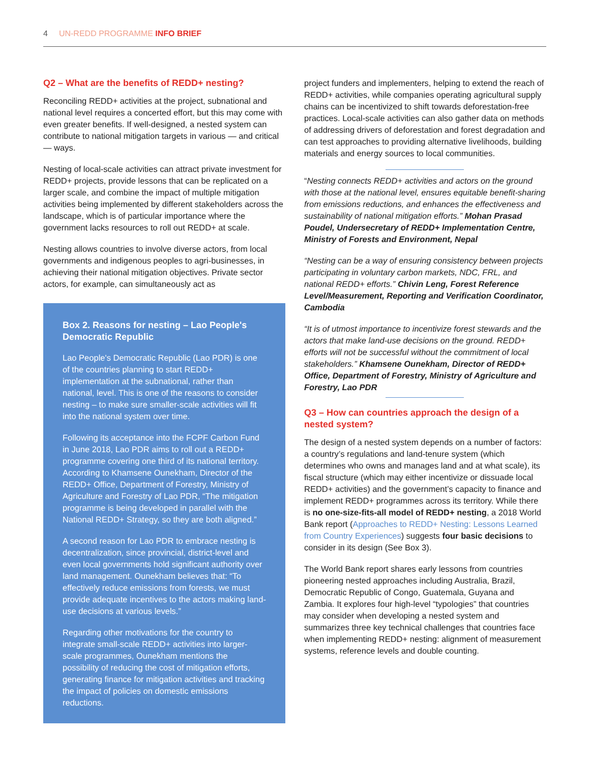4 UN-REDD PROGRAMME INFO BRIEF
Q2 – What are the benefits of REDD+ nesting?
Reconciling REDD+ activities at the project, subnational and national level requires a concerted effort, but this may come with even greater benefits. If well-designed, a nested system can contribute to national mitigation targets in various — and critical — ways.
Nesting of local-scale activities can attract private investment for REDD+ projects, provide lessons that can be replicated on a larger scale, and combine the impact of multiple mitigation activities being implemented by different stakeholders across the landscape, which is of particular importance where the government lacks resources to roll out REDD+ at scale.
Nesting allows countries to involve diverse actors, from local governments and indigenous peoples to agri-businesses, in achieving their national mitigation objectives. Private sector actors, for example, can simultaneously act as
Box 2. Reasons for nesting – Lao People's Democratic Republic
Lao People's Democratic Republic (Lao PDR) is one of the countries planning to start REDD+ implementation at the subnational, rather than national, level. This is one of the reasons to consider nesting – to make sure smaller-scale activities will fit into the national system over time.
Following its acceptance into the FCPF Carbon Fund in June 2018, Lao PDR aims to roll out a REDD+ programme covering one third of its national territory. According to Khamsene Ounekham, Director of the REDD+ Office, Department of Forestry, Ministry of Agriculture and Forestry of Lao PDR, “The mitigation programme is being developed in parallel with the National REDD+ Strategy, so they are both aligned.”
A second reason for Lao PDR to embrace nesting is decentralization, since provincial, district-level and even local governments hold significant authority over land management. Ounekham believes that: “To effectively reduce emissions from forests, we must provide adequate incentives to the actors making land-use decisions at various levels.”
Regarding other motivations for the country to integrate small-scale REDD+ activities into larger-scale programmes, Ounekham mentions the possibility of reducing the cost of mitigation efforts, generating finance for mitigation activities and tracking the impact of policies on domestic emissions reductions.
project funders and implementers, helping to extend the reach of REDD+ activities, while companies operating agricultural supply chains can be incentivized to shift towards deforestation-free practices. Local-scale activities can also gather data on methods of addressing drivers of deforestation and forest degradation and can test approaches to providing alternative livelihoods, building materials and energy sources to local communities.
“Nesting connects REDD+ activities and actors on the ground with those at the national level, ensures equitable benefit-sharing from emissions reductions, and enhances the effectiveness and sustainability of national mitigation efforts.” Mohan Prasad Poudel, Undersecretary of REDD+ Implementation Centre, Ministry of Forests and Environment, Nepal
“Nesting can be a way of ensuring consistency between projects participating in voluntary carbon markets, NDC, FRL, and national REDD+ efforts.” Chivin Leng, Forest Reference Level/Measurement, Reporting and Verification Coordinator, Cambodia
“It is of utmost importance to incentivize forest stewards and the actors that make land-use decisions on the ground. REDD+ efforts will not be successful without the commitment of local stakeholders.” Khamsene Ounekham, Director of REDD+ Office, Department of Forestry, Ministry of Agriculture and Forestry, Lao PDR
Q3 – How can countries approach the design of a nested system?
The design of a nested system depends on a number of factors: a country’s regulations and land-tenure system (which determines who owns and manages land and at what scale), its fiscal structure (which may either incentivize or dissuade local REDD+ activities) and the government’s capacity to finance and implement REDD+ programmes across its territory. While there is no one-size-fits-all model of REDD+ nesting, a 2018 World Bank report (Approaches to REDD+ Nesting: Lessons Learned from Country Experiences) suggests four basic decisions to consider in its design (See Box 3).
The World Bank report shares early lessons from countries pioneering nested approaches including Australia, Brazil, Democratic Republic of Congo, Guatemala, Guyana and Zambia. It explores four high-level “typologies” that countries may consider when developing a nested system and summarizes three key technical challenges that countries face when implementing REDD+ nesting: alignment of measurement systems, reference levels and double counting.